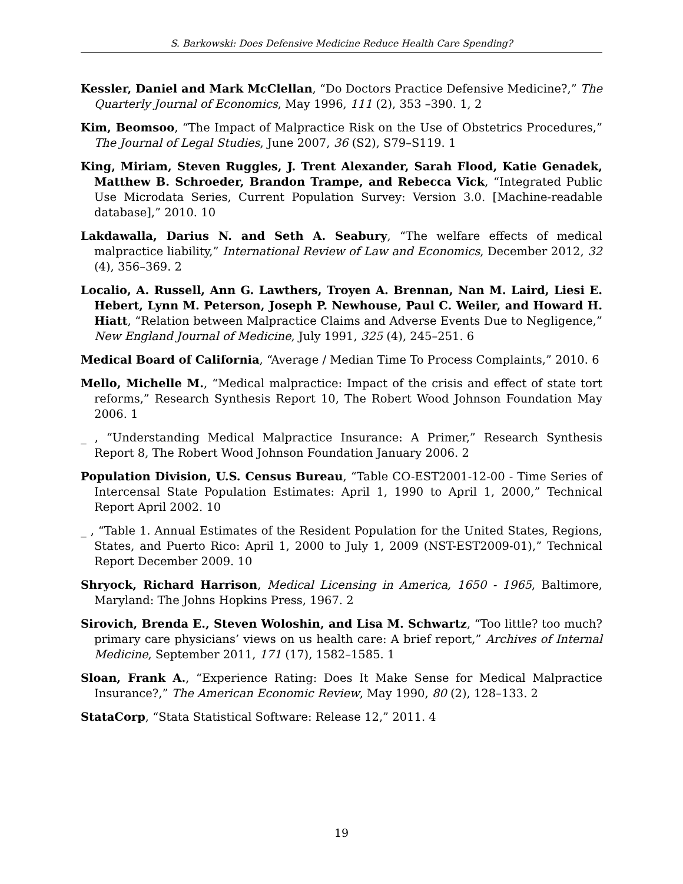S. Barkowski: Does Defensive Medicine Reduce Health Care Spending?
Kessler, Daniel and Mark McClellan, “Do Doctors Practice Defensive Medicine?,” The Quarterly Journal of Economics, May 1996, 111 (2), 353 –390. 1, 2
Kim, Beomsoo, “The Impact of Malpractice Risk on the Use of Obstetrics Procedures,” The Journal of Legal Studies, June 2007, 36 (S2), S79–S119. 1
King, Miriam, Steven Ruggles, J. Trent Alexander, Sarah Flood, Katie Genadek, Matthew B. Schroeder, Brandon Trampe, and Rebecca Vick, “Integrated Public Use Microdata Series, Current Population Survey: Version 3.0. [Machine-readable database],” 2010. 10
Lakdawalla, Darius N. and Seth A. Seabury, “The welfare effects of medical malpractice liability,” International Review of Law and Economics, December 2012, 32 (4), 356–369. 2
Localio, A. Russell, Ann G. Lawthers, Troyen A. Brennan, Nan M. Laird, Liesi E. Hebert, Lynn M. Peterson, Joseph P. Newhouse, Paul C. Weiler, and Howard H. Hiatt, “Relation between Malpractice Claims and Adverse Events Due to Negligence,” New England Journal of Medicine, July 1991, 325 (4), 245–251. 6
Medical Board of California, “Average / Median Time To Process Complaints,” 2010. 6
Mello, Michelle M., “Medical malpractice: Impact of the crisis and effect of state tort reforms,” Research Synthesis Report 10, The Robert Wood Johnson Foundation May 2006. 1
_ , “Understanding Medical Malpractice Insurance: A Primer,” Research Synthesis Report 8, The Robert Wood Johnson Foundation January 2006. 2
Population Division, U.S. Census Bureau, “Table CO-EST2001-12-00 - Time Series of Intercensal State Population Estimates: April 1, 1990 to April 1, 2000,” Technical Report April 2002. 10
_ , “Table 1. Annual Estimates of the Resident Population for the United States, Regions, States, and Puerto Rico: April 1, 2000 to July 1, 2009 (NST-EST2009-01),” Technical Report December 2009. 10
Shryock, Richard Harrison, Medical Licensing in America, 1650 - 1965, Baltimore, Maryland: The Johns Hopkins Press, 1967. 2
Sirovich, Brenda E., Steven Woloshin, and Lisa M. Schwartz, “Too little? too much? primary care physicians’ views on us health care: A brief report,” Archives of Internal Medicine, September 2011, 171 (17), 1582–1585. 1
Sloan, Frank A., “Experience Rating: Does It Make Sense for Medical Malpractice Insurance?,” The American Economic Review, May 1990, 80 (2), 128–133. 2
StataCorp, “Stata Statistical Software: Release 12,” 2011. 4
19